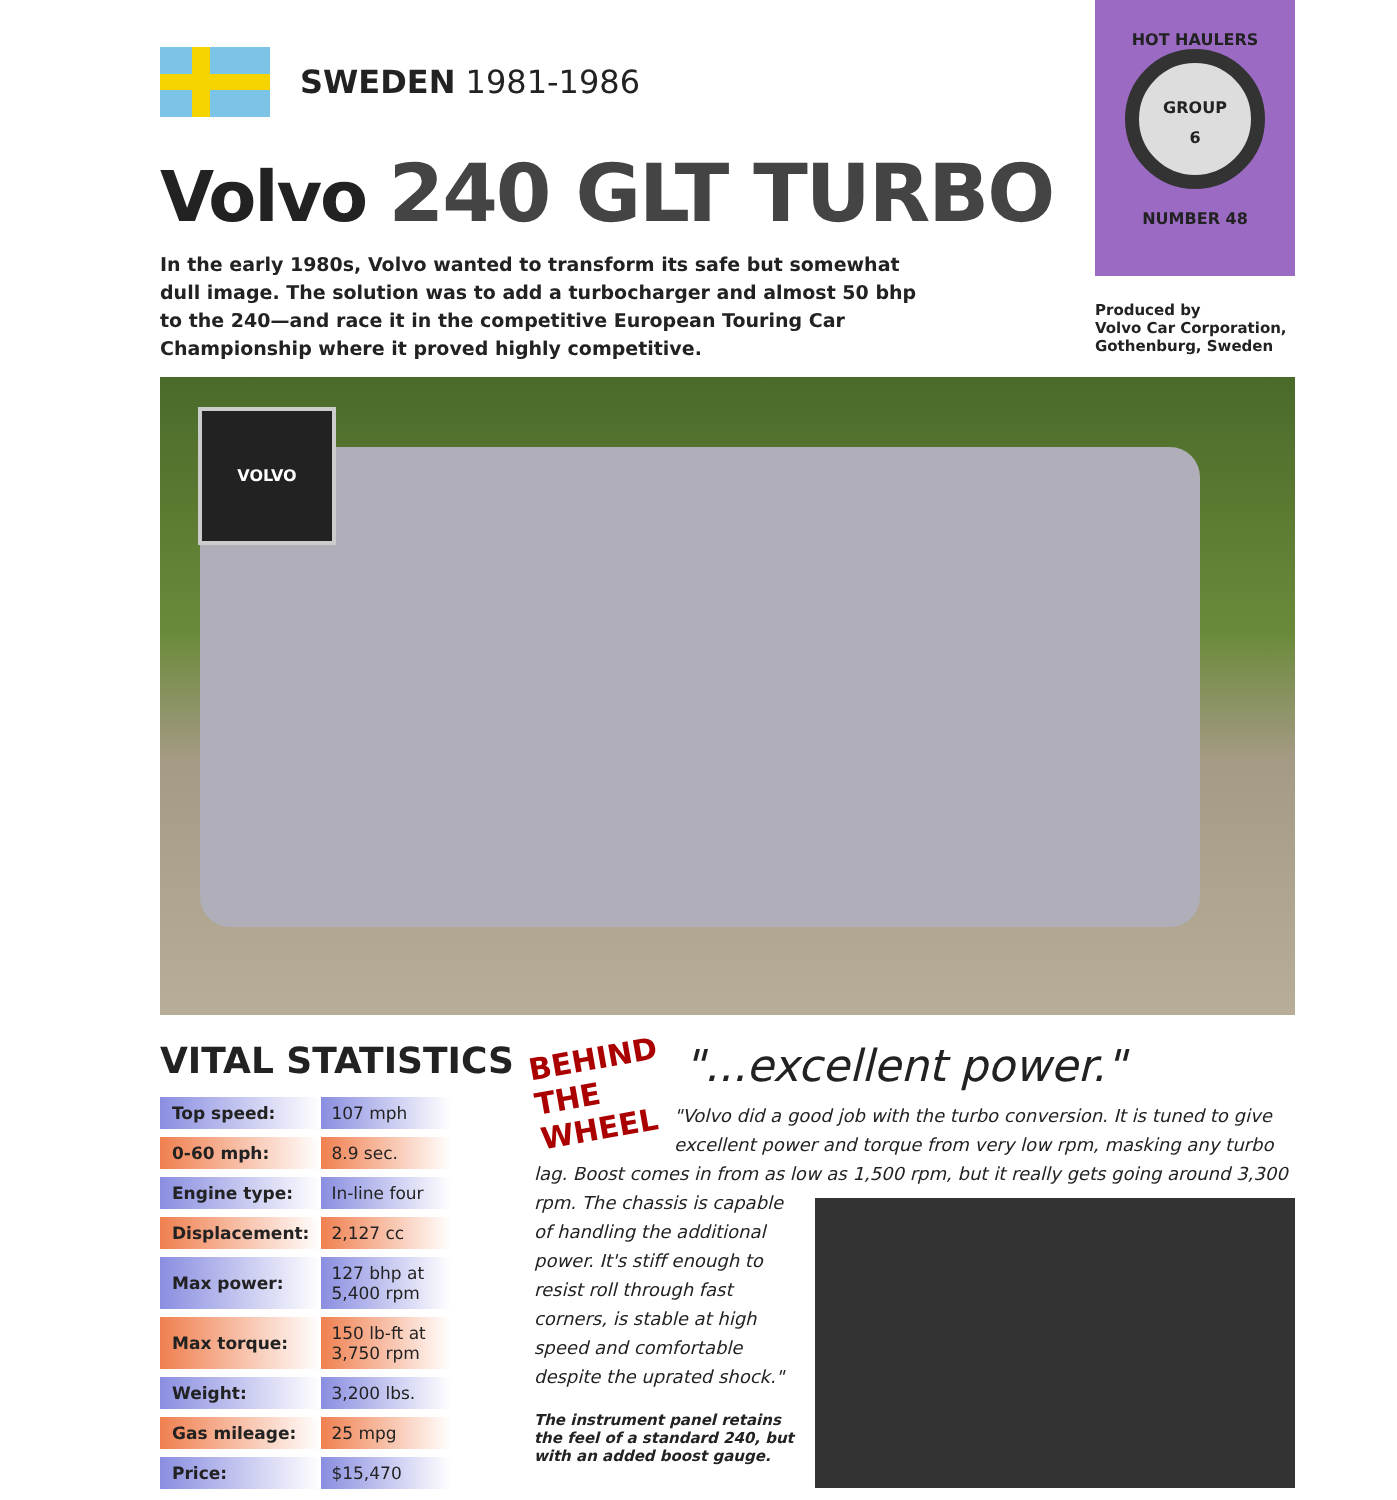SWEDEN 1981-1986
Volvo 240 GLT TURBO
In the early 1980s, Volvo wanted to transform its safe but somewhat dull image. The solution was to add a turbocharger and almost 50 bhp to the 240—and race it in the competitive European Touring Car Championship where it proved highly competitive.
HOT HAULERS
GROUP
6
NUMBER 48
Produced by
Volvo Car Corporation,
Gothenburg, Sweden
VOLVO
VITAL STATISTICS
| Top speed: | 107 mph |
| 0-60 mph: | 8.9 sec. |
| Engine type: | In-line four |
| Displacement: | 2,127 cc |
| Max power: | 127 bhp at 5,400 rpm |
| Max torque: | 150 lb-ft at 3,750 rpm |
| Weight: | 3,200 lbs. |
| Gas mileage: | 25 mpg |
| Price: | $15,470 |
BEHIND THE WHEEL
"...excellent power."
"Volvo did a good job with the turbo conversion. It is tuned to give excellent power and torque from very low rpm, masking any turbo lag. Boost comes in from as low as 1,500 rpm, but it really
gets going around 3,300 rpm. The chassis is capable of handling the additional power. It's stiff enough to resist roll through fast corners, is stable at high speed and comfortable despite the uprated shock."
The instrument panel retains the feel of a standard 240, but with an added boost gauge.